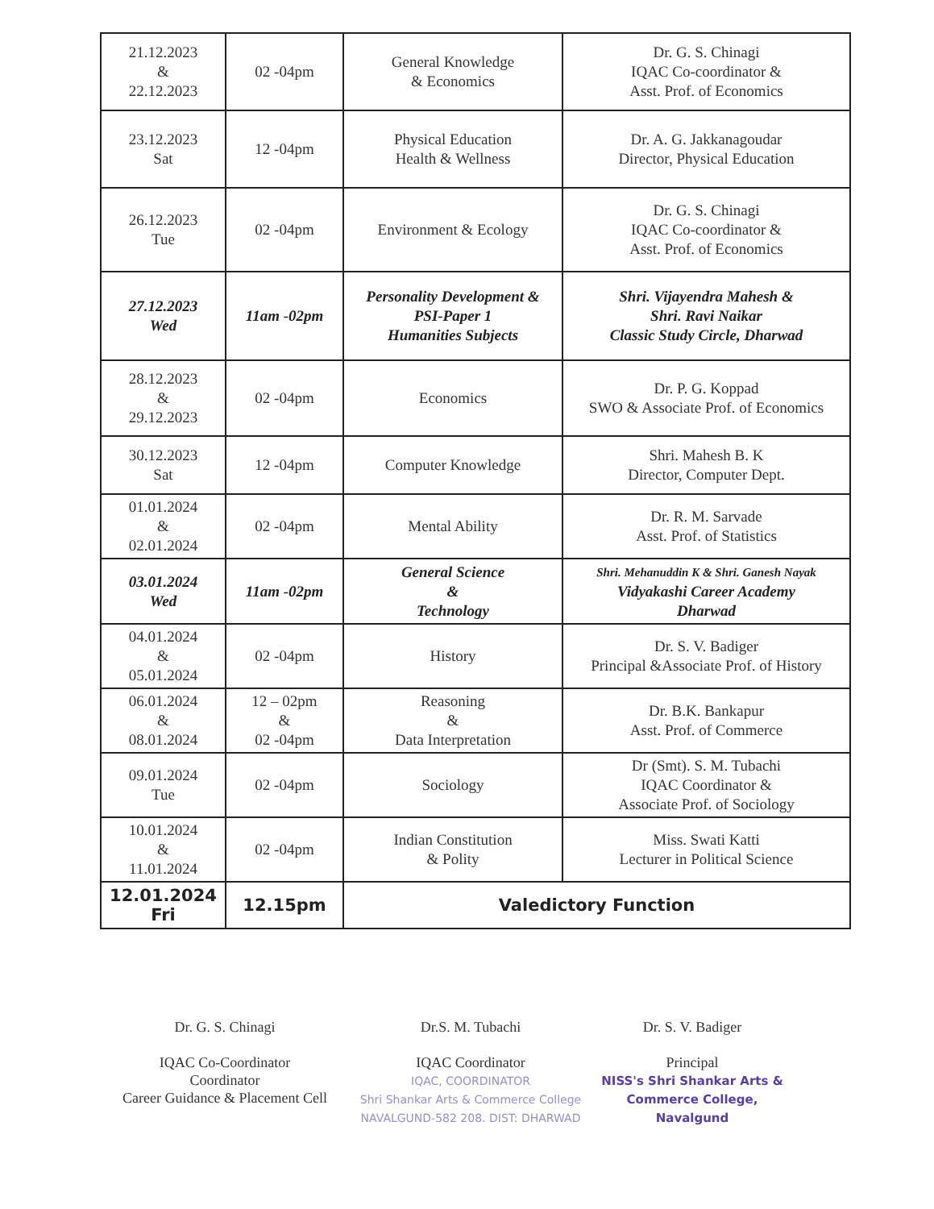| 21.12.2023 & 22.12.2023 | 02 -04pm | General Knowledge & Economics | Dr. G. S. Chinagi IQAC Co-coordinator & Asst. Prof. of Economics |
| 23.12.2023 Sat | 12 -04pm | Physical Education Health & Wellness | Dr. A. G. Jakkanagoudar Director, Physical Education |
| 26.12.2023 Tue | 02 -04pm | Environment & Ecology | Dr. G. S. Chinagi IQAC Co-coordinator & Asst. Prof. of Economics |
| 27.12.2023 Wed | 11am -02pm | Personality Development & PSI-Paper 1 Humanities Subjects | Shri. Vijayendra Mahesh & Shri. Ravi Naikar Classic Study Circle, Dharwad |
| 28.12.2023 & 29.12.2023 | 02 -04pm | Economics | Dr. P. G. Koppad SWO & Associate Prof. of Economics |
| 30.12.2023 Sat | 12 -04pm | Computer Knowledge | Shri. Mahesh B. K Director, Computer Dept. |
| 01.01.2024 & 02.01.2024 | 02 -04pm | Mental Ability | Dr. R. M. Sarvade Asst. Prof. of Statistics |
| 03.01.2024 Wed | 11am -02pm | General Science & Technology | Shri. Mehanuddin K & Shri. Ganesh Nayak Vidyakashi Career Academy Dharwad |
| 04.01.2024 & 05.01.2024 | 02 -04pm | History | Dr. S. V. Badiger Principal &Associate Prof. of History |
| 06.01.2024 & 08.01.2024 | 12 – 02pm & 02 -04pm | Reasoning & Data Interpretation | Dr. B.K. Bankapur Asst. Prof. of Commerce |
| 09.01.2024 Tue | 02 -04pm | Sociology | Dr (Smt). S. M. Tubachi IQAC Coordinator & Associate Prof. of Sociology |
| 10.01.2024 & 11.01.2024 | 02 -04pm | Indian Constitution & Polity | Miss. Swati Katti Lecturer in Political Science |
| 12.01.2024 Fri | 12.15pm | Valedictory Function | |
Dr. G. S. Chinagi
IQAC Co-Coordinator
Coordinator
Career Guidance & Placement Cell
Dr.S. M. Tubachi
IQAC Coordinator
IQAC, COORDINATOR
Shri Shankar Arts & Commerce College
NAVALGUND-582 208. DIST: DHARWAD
Dr. S. V. Badiger
Principal
NISS's Shri Shankar Arts & Commerce College, Navalgund